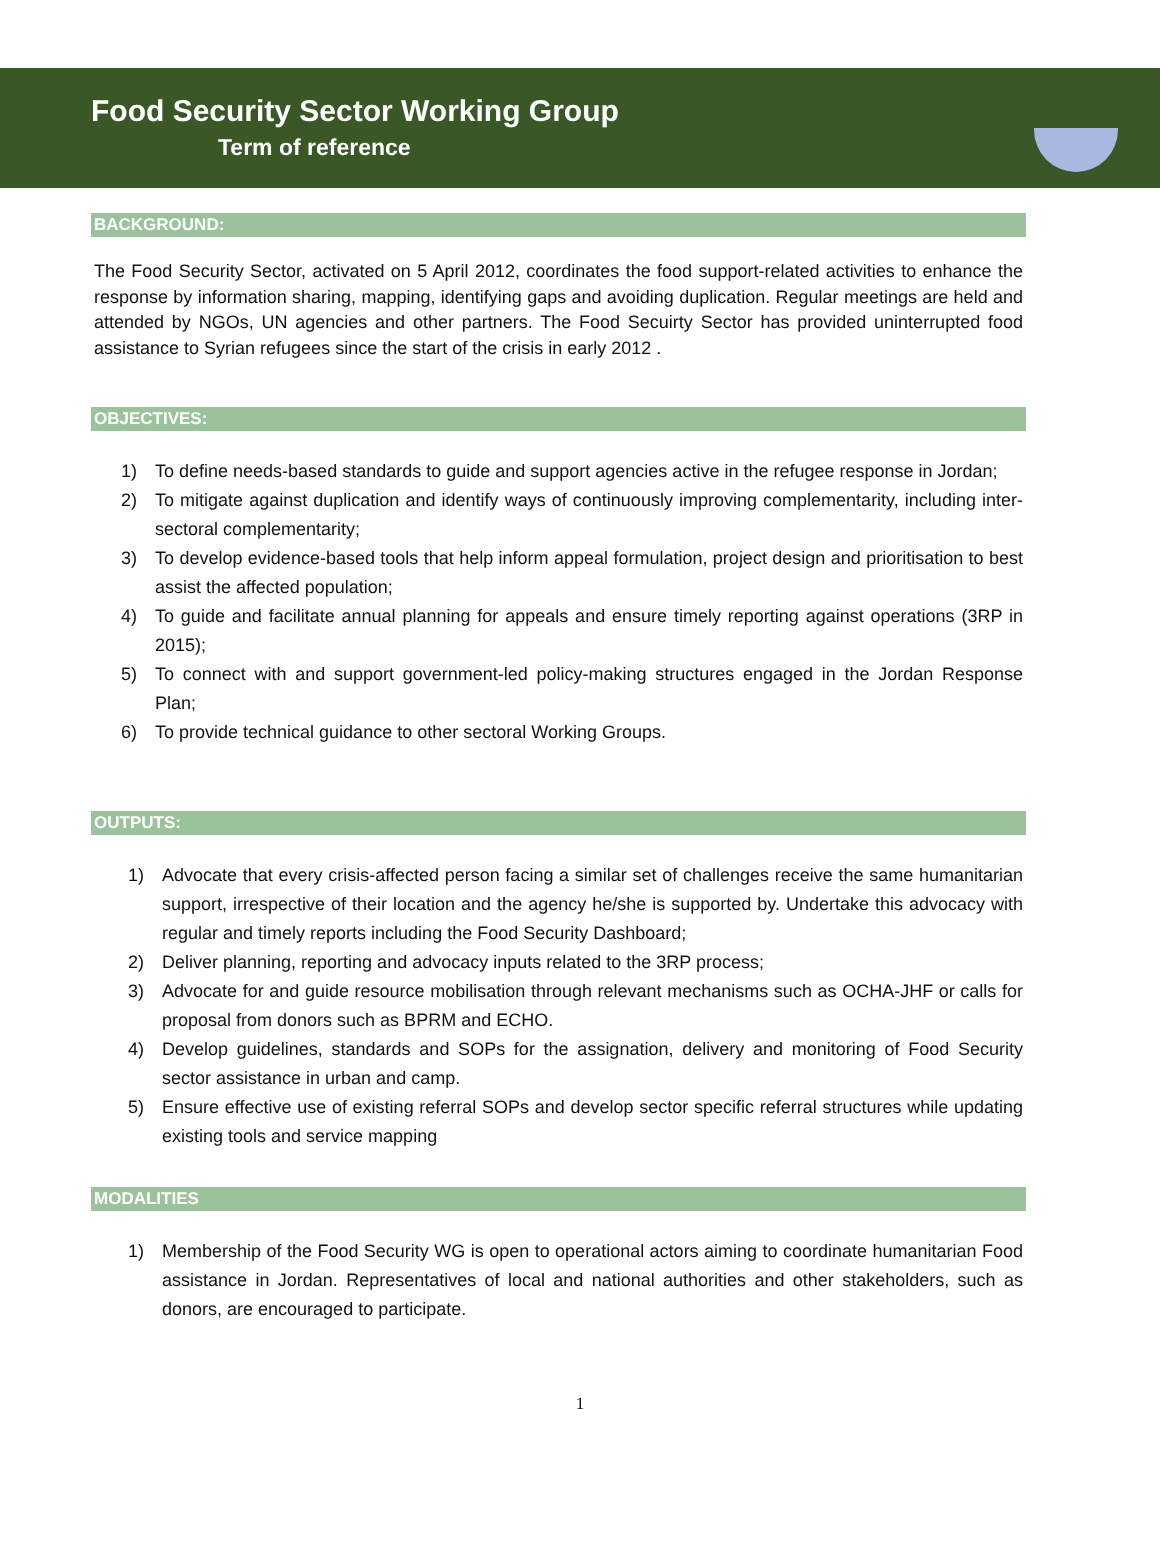Food Security Sector Working Group
Term of reference
BACKGROUND:
The Food Security Sector, activated on 5 April 2012, coordinates the food support-related activities to enhance the response by information sharing, mapping, identifying gaps and avoiding duplication. Regular meetings are held and attended by NGOs, UN agencies and other partners. The Food Secuirty Sector has provided uninterrupted food assistance to Syrian refugees since the start of the crisis in early 2012 .
OBJECTIVES:
1) To define needs-based standards to guide and support agencies active in the refugee response in Jordan;
2) To mitigate against duplication and identify ways of continuously improving complementarity, including inter-sectoral complementarity;
3) To develop evidence-based tools that help inform appeal formulation, project design and prioritisation to best assist the affected population;
4) To guide and facilitate annual planning for appeals and ensure timely reporting against operations (3RP in 2015);
5) To connect with and support government-led policy-making structures engaged in the Jordan Response Plan;
6) To provide technical guidance to other sectoral Working Groups.
OUTPUTS:
1) Advocate that every crisis-affected person facing a similar set of challenges receive the same humanitarian support, irrespective of their location and the agency he/she is supported by. Undertake this advocacy with regular and timely reports including the Food Security Dashboard;
2) Deliver planning, reporting and advocacy inputs related to the 3RP process;
3) Advocate for and guide resource mobilisation through relevant mechanisms such as OCHA-JHF or calls for proposal from donors such as BPRM and ECHO.
4) Develop guidelines, standards and SOPs for the assignation, delivery and monitoring of Food Security sector assistance in urban and camp.
5) Ensure effective use of existing referral SOPs and develop sector specific referral structures while updating existing tools and service mapping
MODALITIES
1) Membership of the Food Security WG is open to operational actors aiming to coordinate humanitarian Food assistance in Jordan. Representatives of local and national authorities and other stakeholders, such as donors, are encouraged to participate.
1